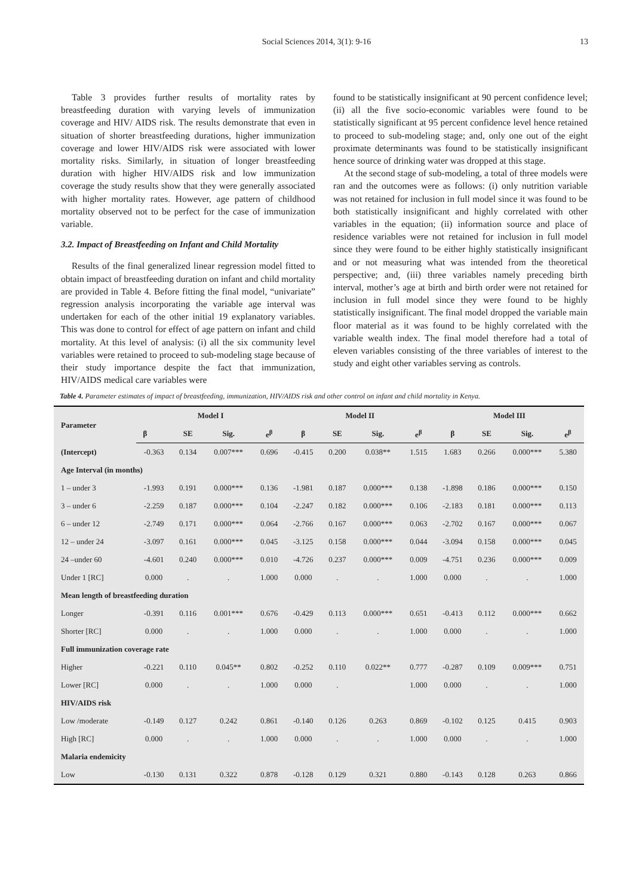Social Sciences 2014, 3(1): 9-16 13
Table 3 provides further results of mortality rates by breastfeeding duration with varying levels of immunization coverage and HIV/ AIDS risk. The results demonstrate that even in situation of shorter breastfeeding durations, higher immunization coverage and lower HIV/AIDS risk were associated with lower mortality risks. Similarly, in situation of longer breastfeeding duration with higher HIV/AIDS risk and low immunization coverage the study results show that they were generally associated with higher mortality rates. However, age pattern of childhood mortality observed not to be perfect for the case of immunization variable.
3.2. Impact of Breastfeeding on Infant and Child Mortality
Results of the final generalized linear regression model fitted to obtain impact of breastfeeding duration on infant and child mortality are provided in Table 4. Before fitting the final model, “univariate” regression analysis incorporating the variable age interval was undertaken for each of the other initial 19 explanatory variables. This was done to control for effect of age pattern on infant and child mortality. At this level of analysis: (i) all the six community level variables were retained to proceed to sub-modeling stage because of their study importance despite the fact that immunization, HIV/AIDS medical care variables were
found to be statistically insignificant at 90 percent confidence level; (ii) all the five socio-economic variables were found to be statistically significant at 95 percent confidence level hence retained to proceed to sub-modeling stage; and, only one out of the eight proximate determinants was found to be statistically insignificant hence source of drinking water was dropped at this stage.
At the second stage of sub-modeling, a total of three models were ran and the outcomes were as follows: (i) only nutrition variable was not retained for inclusion in full model since it was found to be both statistically insignificant and highly correlated with other variables in the equation; (ii) information source and place of residence variables were not retained for inclusion in full model since they were found to be either highly statistically insignificant and or not measuring what was intended from the theoretical perspective; and, (iii) three variables namely preceding birth interval, mother’s age at birth and birth order were not retained for inclusion in full model since they were found to be highly statistically insignificant. The final model dropped the variable main floor material as it was found to be highly correlated with the variable wealth index. The final model therefore had a total of eleven variables consisting of the three variables of interest to the study and eight other variables serving as controls.
Table 4. Parameter estimates of impact of breastfeeding, immunization, HIV/AIDS risk and other control on infant and child mortality in Kenya.
| Parameter | Model I | | | | Model II | | | | Model III | | | |
| --- | --- | --- | --- | --- | --- | --- | --- | --- | --- | --- | --- | --- |
| | β | SE | Sig. | e<sup>β</sup> | β | SE | Sig. | e<sup>β</sup> | β | SE | Sig. | e<sup>β</sup> |
| (Intercept) | -0.363 | 0.134 | 0.007*** | 0.696 | -0.415 | 0.200 | 0.038** | 1.515 | 1.683 | 0.266 | 0.000*** | 5.380 |
| Age Interval (in months) | | | | | | | | | | | | |
| 1 – under 3 | -1.993 | 0.191 | 0.000*** | 0.136 | -1.981 | 0.187 | 0.000*** | 0.138 | -1.898 | 0.186 | 0.000*** | 0.150 |
| 3 – under 6 | -2.259 | 0.187 | 0.000*** | 0.104 | -2.247 | 0.182 | 0.000*** | 0.106 | -2.183 | 0.181 | 0.000*** | 0.113 |
| 6 – under 12 | -2.749 | 0.171 | 0.000*** | 0.064 | -2.766 | 0.167 | 0.000*** | 0.063 | -2.702 | 0.167 | 0.000*** | 0.067 |
| 12 – under 24 | -3.097 | 0.161 | 0.000*** | 0.045 | -3.125 | 0.158 | 0.000*** | 0.044 | -3.094 | 0.158 | 0.000*** | 0.045 |
| 24 –under 60 | -4.601 | 0.240 | 0.000*** | 0.010 | -4.726 | 0.237 | 0.000*** | 0.009 | -4.751 | 0.236 | 0.000*** | 0.009 |
| Under 1 [RC] | 0.000 | . | . | 1.000 | 0.000 | . | . | 1.000 | 0.000 | . | . | 1.000 |
| Mean length of breastfeeding duration | | | | | | | | | | | | |
| Longer | -0.391 | 0.116 | 0.001*** | 0.676 | -0.429 | 0.113 | 0.000*** | 0.651 | -0.413 | 0.112 | 0.000*** | 0.662 |
| Shorter [RC] | 0.000 | . | . | 1.000 | 0.000 | . | . | 1.000 | 0.000 | . | . | 1.000 |
| Full immunization coverage rate | | | | | | | | | | | | |
| Higher | -0.221 | 0.110 | 0.045** | 0.802 | -0.252 | 0.110 | 0.022** | 0.777 | -0.287 | 0.109 | 0.009*** | 0.751 |
| Lower [RC] | 0.000 | . | . | 1.000 | 0.000 | . | | 1.000 | 0.000 | . | . | 1.000 |
| HIV/AIDS risk | | | | | | | | | | | | |
| Low /moderate | -0.149 | 0.127 | 0.242 | 0.861 | -0.140 | 0.126 | 0.263 | 0.869 | -0.102 | 0.125 | 0.415 | 0.903 |
| High [RC] | 0.000 | . | . | 1.000 | 0.000 | . | . | 1.000 | 0.000 | . | . | 1.000 |
| Malaria endemicity | | | | | | | | | | | | |
| Low | -0.130 | 0.131 | 0.322 | 0.878 | -0.128 | 0.129 | 0.321 | 0.880 | -0.143 | 0.128 | 0.263 | 0.866 |